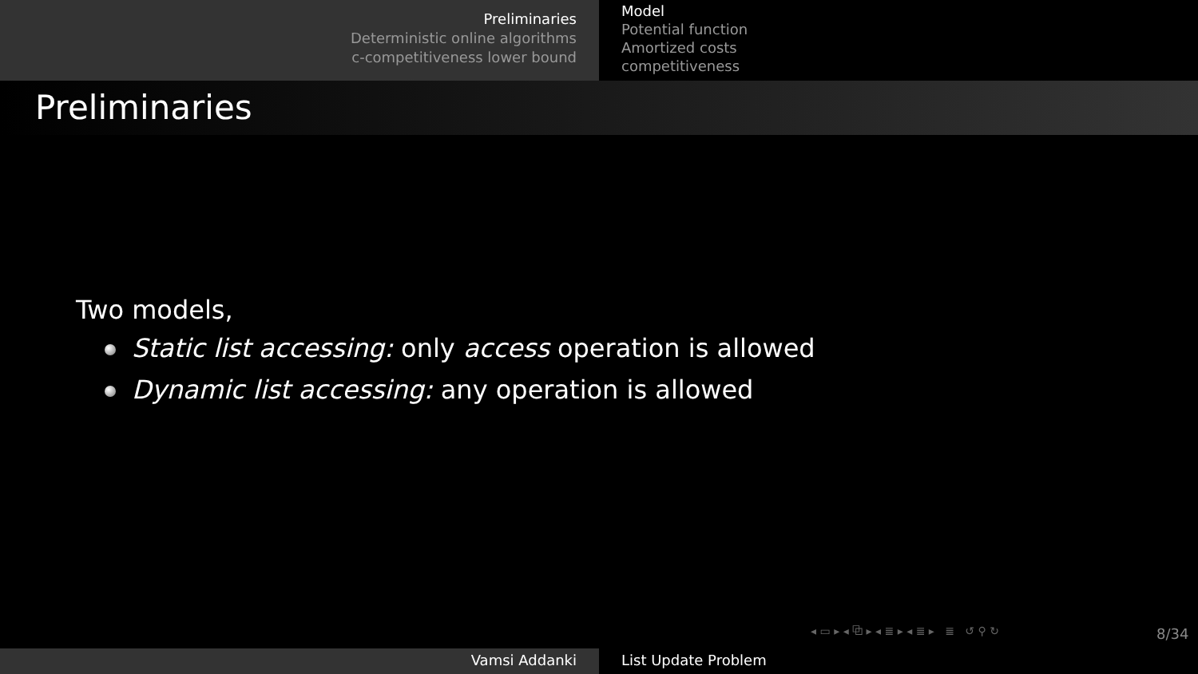Preliminaries
Deterministic online algorithms
c-competitiveness lower bound
Model
Potential function
Amortized costs
competitiveness
Preliminaries
Two models,
Static list accessing: only access operation is allowed
Dynamic list accessing: any operation is allowed
◂ ▭ ▸ ◂ ⧉ ▸ ◂ ≣ ▸ ◂ ≣ ▸ ≣ ↺ ⚲ ↻
8/34
Vamsi Addanki List Update Problem